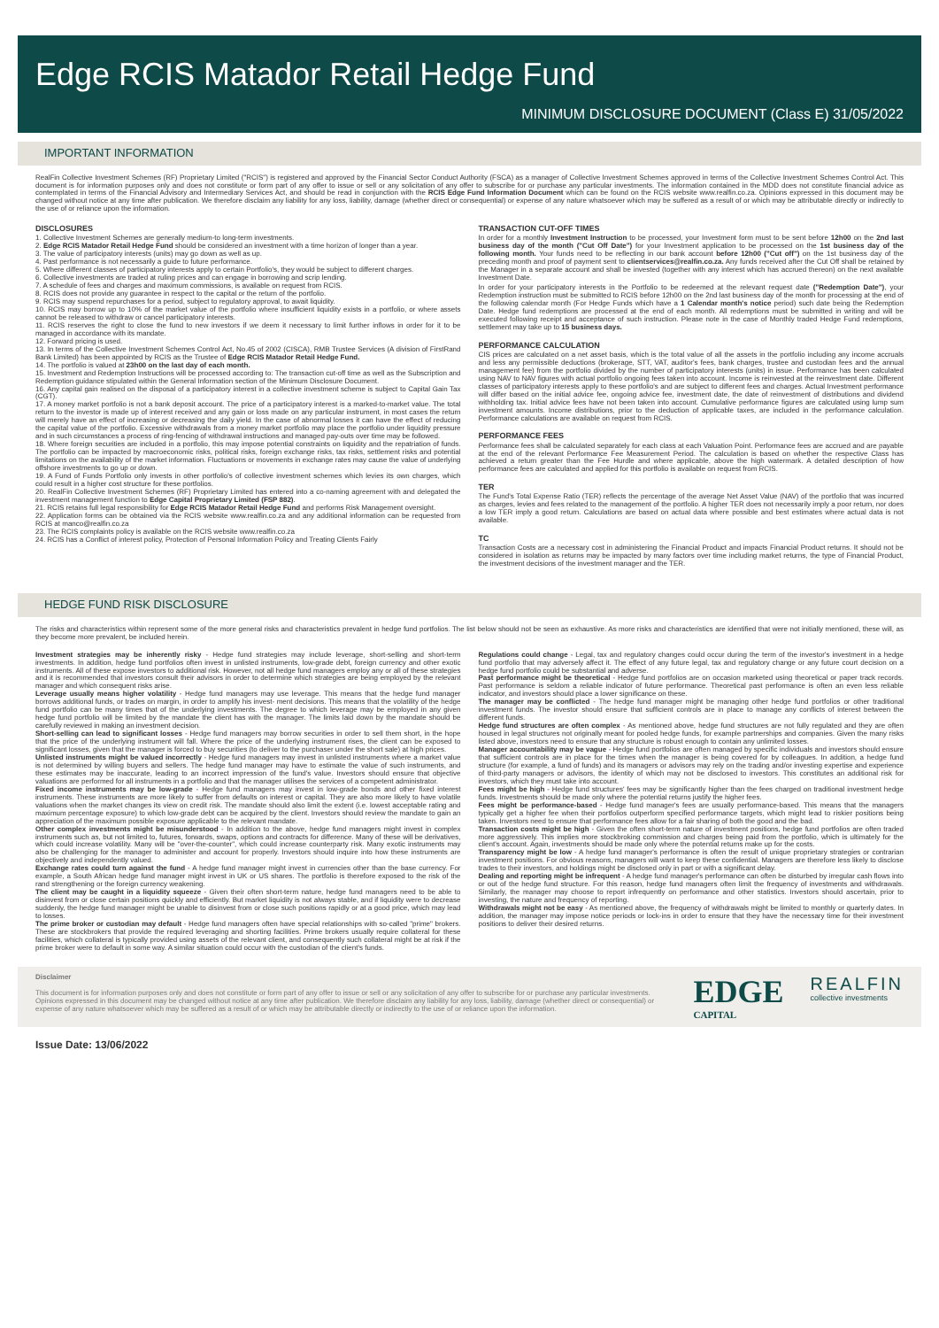Edge RCIS Matador Retail Hedge Fund
MINIMUM DISCLOSURE DOCUMENT (Class E) 31/05/2022
IMPORTANT INFORMATION
RealFin Collective Investment Schemes (RF) Proprietary Limited ("RCIS") is registered and approved by the Financial Sector Conduct Authority (FSCA) as a manager of Collective Investment Schemes approved in terms of the Collective Investment Schemes Control Act. This document is for information purposes only and does not constitute or form part of any offer to issue or sell or any solicitation of any offer to subscribe for or purchase any particular investments. The information contained in the MDD does not constitute financial advice as contemplated in terms of the Financial Advisory and Intermediary Services Act, and should be read in conjunction with the RCIS Edge Fund Information Document which can be found on the RCIS website www.realfin.co.za. Opinions expressed in this document may be changed without notice at any time after publication. We therefore disclaim any liability for any loss, liability, damage (whether direct or consequential) or expense of any nature whatsoever which may be suffered as a result of or which may be attributable directly or indirectly to the use of or reliance upon the information.
DISCLOSURES
1. Collective Investment Schemes are generally medium-to long-term investments.
2. Edge RCIS Matador Retail Hedge Fund should be considered an investment with a time horizon of longer than a year.
3. The value of participatory interests (units) may go down as well as up.
4. Past performance is not necessarily a guide to future performance.
5. Where different classes of participatory interests apply to certain Portfolio's, they would be subject to different charges.
6. Collective investments are traded at ruling prices and can engage in borrowing and scrip lending.
7. A schedule of fees and charges and maximum commissions, is available on request from RCIS.
8. RCIS does not provide any guarantee in respect to the capital or the return of the portfolio.
9. RCIS may suspend repurchases for a period, subject to regulatory approval, to await liquidity.
10. RCIS may borrow up to 10% of the market value of the portfolio where insufficient liquidity exists in a portfolio, or where assets cannot be released to withdraw or cancel participatory interests.
11. RCIS reserves the right to close the fund to new investors if we deem it necessary to limit further inflows in order for it to be managed in accordance with its mandate.
12. Forward pricing is used.
13. In terms of the Collective Investment Schemes Control Act, No.45 of 2002 (CISCA), RMB Trustee Services (A division of FirstRand Bank Limited) has been appointed by RCIS as the Trustee of Edge RCIS Matador Retail Hedge Fund.
14. The portfolio is valued at 23h00 on the last day of each month.
15. Investment and Redemption Instructions will be processed according to: The transaction cut-off time as well as the Subscription and Redemption guidance stipulated within the General Information section of the Minimum Disclosure Document.
16. Any capital gain realised on the disposal of a participatory interest in a collective investment scheme is subject to Capital Gain Tax (CGT).
17. A money market portfolio is not a bank deposit account. The price of a participatory interest is a marked-to-market value. The total return to the investor is made up of interest received and any gain or loss made on any particular instrument, in most cases the return will merely have an effect of increasing or decreasing the daily yield. In the case of abnormal losses it can have the effect of reducing the capital value of the portfolio. Excessive withdrawals from a money market portfolio may place the portfolio under liquidity pressure and in such circumstances a process of ring-fencing of withdrawal instructions and managed pay-outs over time may be followed.
18. Where foreign securities are included in a portfolio, this may impose potential constraints on liquidity and the repatriation of funds. The portfolio can be impacted by macroeconomic risks, political risks, foreign exchange risks, tax risks, settlement risks and potential limitations on the availability of the market information. Fluctuations or movements in exchange rates may cause the value of underlying offshore investments to go up or down.
19. A Fund of Funds Portfolio only invests in other portfolio's of collective investment schemes which levies its own charges, which could result in a higher cost structure for these portfolios.
20. RealFin Collective Investment Schemes (RF) Proprietary Limited has entered into a co-naming agreement with and delegated the investment management function to Edge Capital Proprietary Limited (FSP 882).
21. RCIS retains full legal responsibility for Edge RCIS Matador Retail Hedge Fund and performs Risk Management oversight.
22. Application forms can be obtained via the RCIS website www.realfin.co.za and any additional information can be requested from RCIS at manco@realfin.co.za
23. The RCIS complaints policy is available on the RCIS website www.realfin.co.za
24. RCIS has a Conflict of interest policy, Protection of Personal Information Policy and Treating Clients Fairly
TRANSACTION CUT-OFF TIMES
In order for a monthly Investment Instruction to be processed, your Investment form must to be sent before 12h00 on the 2nd last business day of the month ("Cut Off Date") for your Investment application to be processed on the 1st business day of the following month. Your funds need to be reflecting in our bank account before 12h00 ("Cut off") on the 1st business day of the preceding month and proof of payment sent to clientservices@realfin.co.za. Any funds received after the Cut Off shall be retained by the Manager in a separate account and shall be invested (together with any interest which has accrued thereon) on the next available Investment Date.
In order for your participatory interests in the Portfolio to be redeemed at the relevant request date ("Redemption Date"), your Redemption instruction must be submitted to RCIS before 12h00 on the 2nd last business day of the month for processing at the end of the following calendar month (For Hedge Funds which have a 1 Calendar month's notice period) such date being the Redemption Date. Hedge fund redemptions are processed at the end of each month. All redemptions must be submitted in writing and will be executed following receipt and acceptance of such instruction. Please note in the case of Monthly traded Hedge Fund redemptions, settlement may take up to 15 business days.
PERFORMANCE CALCULATION
CIS prices are calculated on a net asset basis, which is the total value of all the assets in the portfolio including any income accruals and less any permissible deductions (brokerage, STT, VAT, auditor's fees, bank charges, trustee and custodian fees and the annual management fee) from the portfolio divided by the number of participatory interests (units) in issue. Performance has been calculated using NAV to NAV figures with actual portfolio ongoing fees taken into account. Income is reinvested at the reinvestment date. Different classes of participatory interests apply to these portfolio's and are subject to different fees and charges. Actual Investment performance will differ based on the initial advice fee, ongoing advice fee, investment date, the date of reinvestment of distributions and dividend withholding tax. Initial advice fees have not been taken into account. Cumulative performance figures are calculated using lump sum investment amounts. Income distributions, prior to the deduction of applicable taxes, are included in the performance calculation. Performance calculations are available on request from RCIS.
PERFORMANCE FEES
Performance fees shall be calculated separately for each class at each Valuation Point. Performance fees are accrued and are payable at the end of the relevant Performance Fee Measurement Period. The calculation is based on whether the respective Class has achieved a return greater than the Fee Hurdle and where applicable, above the high watermark. A detailed description of how performance fees are calculated and applied for this portfolio is available on request from RCIS.
TER
The Fund's Total Expense Ratio (TER) reflects the percentage of the average Net Asset Value (NAV) of the portfolio that was incurred as charges, levies and fees related to the management of the portfolio. A higher TER does not necessarily imply a poor return, nor does a low TER imply a good return. Calculations are based on actual data where possible and best estimates where actual data is not available.
TC
Transaction Costs are a necessary cost in administering the Financial Product and impacts Financial Product returns. It should not be considered in isolation as returns may be impacted by many factors over time including market returns, the type of Financial Product, the investment decisions of the investment manager and the TER.
HEDGE FUND RISK DISCLOSURE
The risks and characteristics within represent some of the more general risks and characteristics prevalent in hedge fund portfolios. The list below should not be seen as exhaustive. As more risks and characteristics are identified that were not initially mentioned, these will, as they become more prevalent, be included herein.
Investment strategies may be inherently risky - Hedge fund strategies may include leverage, short-selling and short-term investments. In addition, hedge fund portfolios often invest in unlisted instruments, low-grade debt, foreign currency and other exotic instruments. All of these expose investors to additional risk. However, not all hedge fund managers employ any or all of these strategies and it is recommended that investors consult their advisors in order to determine which strategies are being employed by the relevant manager and which consequent risks arise.
Leverage usually means higher volatility - Hedge fund managers may use leverage. This means that the hedge fund manager borrows additional funds, or trades on margin, in order to amplify his invest- ment decisions. This means that the volatility of the hedge fund portfolio can be many times that of the underlying investments. The degree to which leverage may be employed in any given hedge fund portfolio will be limited by the mandate the client has with the manager. The limits laid down by the mandate should be carefully reviewed in making an investment decision.
Short-selling can lead to significant losses - Hedge fund managers may borrow securities in order to sell them short, in the hope that the price of the underlying instrument will fall. Where the price of the underlying instrument rises, the client can be exposed to significant losses, given that the manager is forced to buy securities (to deliver to the purchaser under the short sale) at high prices.
Unlisted instruments might be valued incorrectly - Hedge fund managers may invest in unlisted instruments where a market value is not determined by willing buyers and sellers. The hedge fund manager may have to estimate the value of such instruments, and these estimates may be inaccurate, leading to an incorrect impression of the fund's value. Investors should ensure that objective valuations are performed for all instruments in a portfolio and that the manager utilises the services of a competent administrator.
Fixed income instruments may be low-grade - Hedge fund managers may invest in low-grade bonds and other fixed interest instruments. These instruments are more likely to suffer from defaults on interest or capital. They are also more likely to have volatile valuations when the market changes its view on credit risk. The mandate should also limit the extent (i.e. lowest acceptable rating and maximum percentage exposure) to which low-grade debt can be acquired by the client. Investors should review the mandate to gain an appreciation of the maximum possible exposure applicable to the relevant mandate.
Other complex investments might be misunderstood - In addition to the above, hedge fund managers might invest in complex instruments such as, but not limited to, futures, forwards, swaps, options and contracts for difference. Many of these will be derivatives, which could increase volatility. Many will be "over-the-counter", which could increase counterparty risk. Many exotic instruments may also be challenging for the manager to administer and account for properly. Investors should inquire into how these instruments are objectively and independently valued.
Exchange rates could turn against the fund - A hedge fund manager might invest in currencies other than the base currency. For example, a South African hedge fund manager might invest in UK or US shares. The portfolio is therefore exposed to the risk of the rand strengthening or the foreign currency weakening.
The client may be caught in a liquidity squeeze - Given their often short-term nature, hedge fund managers need to be able to disinvest from or close certain positions quickly and efficiently. But market liquidity is not always stable, and if liquidity were to decrease suddenly, the hedge fund manager might be unable to disinvest from or close such positions rapidly or at a good price, which may lead to losses.
The prime broker or custodian may default - Hedge fund managers often have special relationships with so-called "prime" brokers. These are stockbrokers that provide the required leveraging and shorting facilities. Prime brokers usually require collateral for these facilities, which collateral is typically provided using assets of the relevant client, and consequently such collateral might be at risk if the prime broker were to default in some way. A similar situation could occur with the custodian of the client's funds.
Regulations could change - Legal, tax and regulatory changes could occur during the term of the investor's investment in a hedge fund portfolio that may adversely affect it. The effect of any future legal, tax and regulatory change or any future court decision on a hedge fund portfolio could be substantial and adverse.
Past performance might be theoretical - Hedge fund portfolios are on occasion marketed using theoretical or paper track records. Past performance is seldom a reliable indicator of future performance. Theoretical past performance is often an even less reliable indicator, and investors should place a lower significance on these.
The manager may be conflicted - The hedge fund manager might be managing other hedge fund portfolios or other traditional investment funds. The investor should ensure that sufficient controls are in place to manage any conflicts of interest between the different funds.
Hedge fund structures are often complex - As mentioned above, hedge fund structures are not fully regulated and they are often housed in legal structures not originally meant for pooled hedge funds, for example partnerships and companies. Given the many risks listed above, investors need to ensure that any structure is robust enough to contain any unlimited losses.
Manager accountability may be vague - Hedge fund portfolios are often managed by specific individuals and investors should ensure that sufficient controls are in place for the times when the manager is being covered for by colleagues. In addition, a hedge fund structure (for example, a fund of funds) and its managers or advisors may rely on the trading and/or investing expertise and experience of third-party managers or advisors, the identity of which may not be disclosed to investors. This constitutes an additional risk for investors, which they must take into account.
Fees might be high - Hedge fund structures' fees may be significantly higher than the fees charged on traditional investment hedge funds. Investments should be made only where the potential returns justify the higher fees.
Fees might be performance-based - Hedge fund manager's fees are usually performance-based. This means that the managers typically get a higher fee when their portfolios outperform specified performance targets, which might lead to riskier positions being taken. Investors need to ensure that performance fees allow for a fair sharing of both the good and the bad.
Transaction costs might be high - Given the often short-term nature of investment positions, hedge fund portfolios are often traded more aggressively. This implies more stockbroking commission and charges being paid from the portfolio, which is ultimately for the client's account. Again, investments should be made only where the potential returns make up for the costs.
Transparency might be low - A hedge fund manager's performance is often the result of unique proprietary strategies or contrarian investment positions. For obvious reasons, managers will want to keep these confidential. Managers are therefore less likely to disclose trades to their investors, and holdings might be disclosed only in part or with a significant delay.
Dealing and reporting might be infrequent - A hedge fund manager's performance can often be disturbed by irregular cash flows into or out of the hedge fund structure. For this reason, hedge fund managers often limit the frequency of investments and withdrawals. Similarly, the manager may choose to report infrequently on performance and other statistics. Investors should ascertain, prior to investing, the nature and frequency of reporting.
Withdrawals might not be easy - As mentioned above, the frequency of withdrawals might be limited to monthly or quarterly dates. In addition, the manager may impose notice periods or lock-ins in order to ensure that they have the necessary time for their investment positions to deliver their desired returns.
Disclaimer
This document is for information purposes only and does not constitute or form part of any offer to issue or sell or any solicitation of any offer to subscribe for or purchase any particular investments. Opinions expressed in this document may be changed without notice at any time after publication. We therefore disclaim any liability for any loss, liability, damage (whether direct or consequential) or expense of any nature whatsoever which may be suffered as a result of or which may be attributable directly or indirectly to the use of or reliance upon the information.
EDGE
CAPITAL
REALFIN
collective investments
Issue Date: 13/06/2022